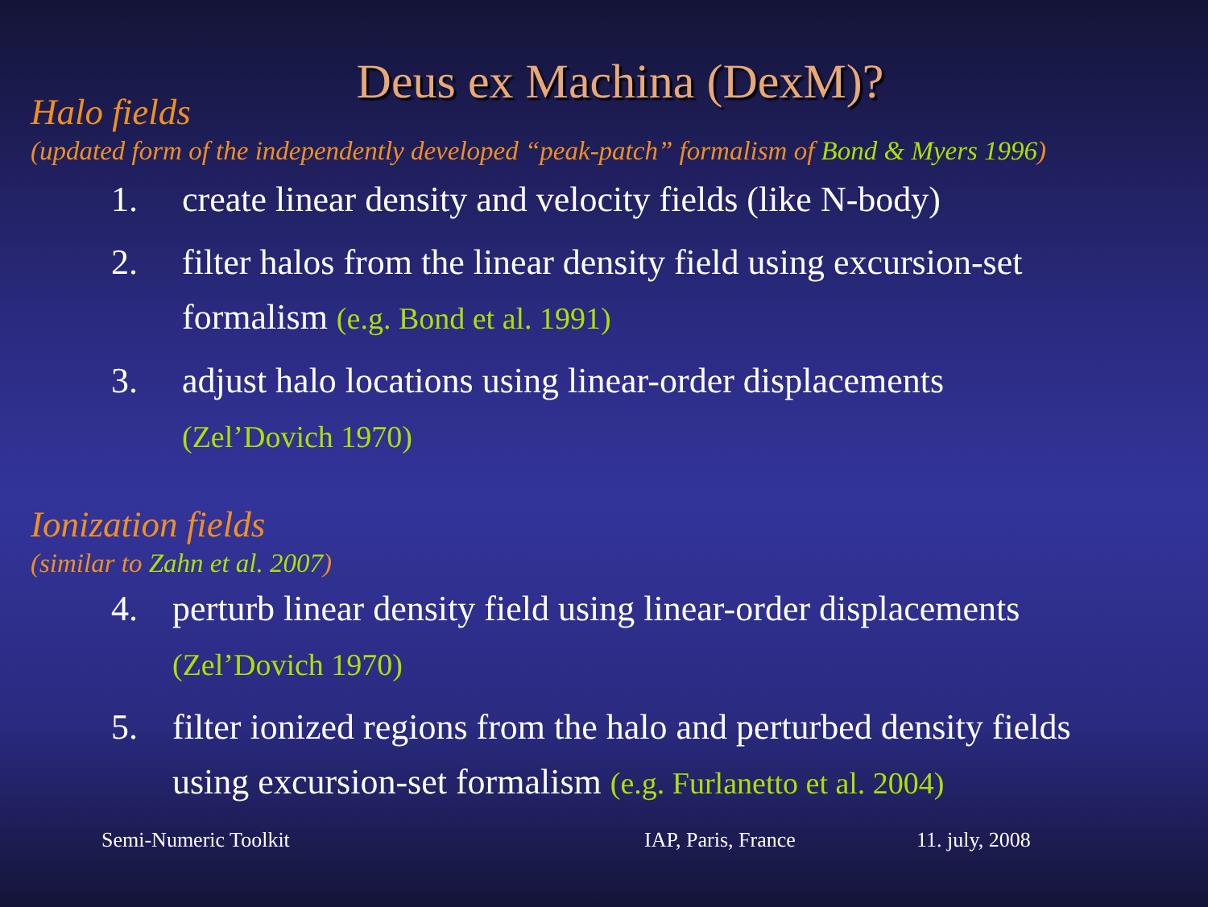Deus ex Machina (DexM)?
Halo fields
(updated form of the independently developed “peak-patch” formalism of Bond & Myers 1996)
1. create linear density and velocity fields (like N-body)
2. filter halos from the linear density field using excursion-set formalism (e.g. Bond et al. 1991)
3. adjust halo locations using linear-order displacements
(Zel’Dovich 1970)
Ionization fields
(similar to Zahn et al. 2007)
4. perturb linear density field using linear-order displacements
(Zel’Dovich 1970)
5. filter ionized regions from the halo and perturbed density fields using excursion-set formalism (e.g. Furlanetto et al. 2004)
Semi-Numeric Toolkit IAP, Paris, France 11. july, 2008